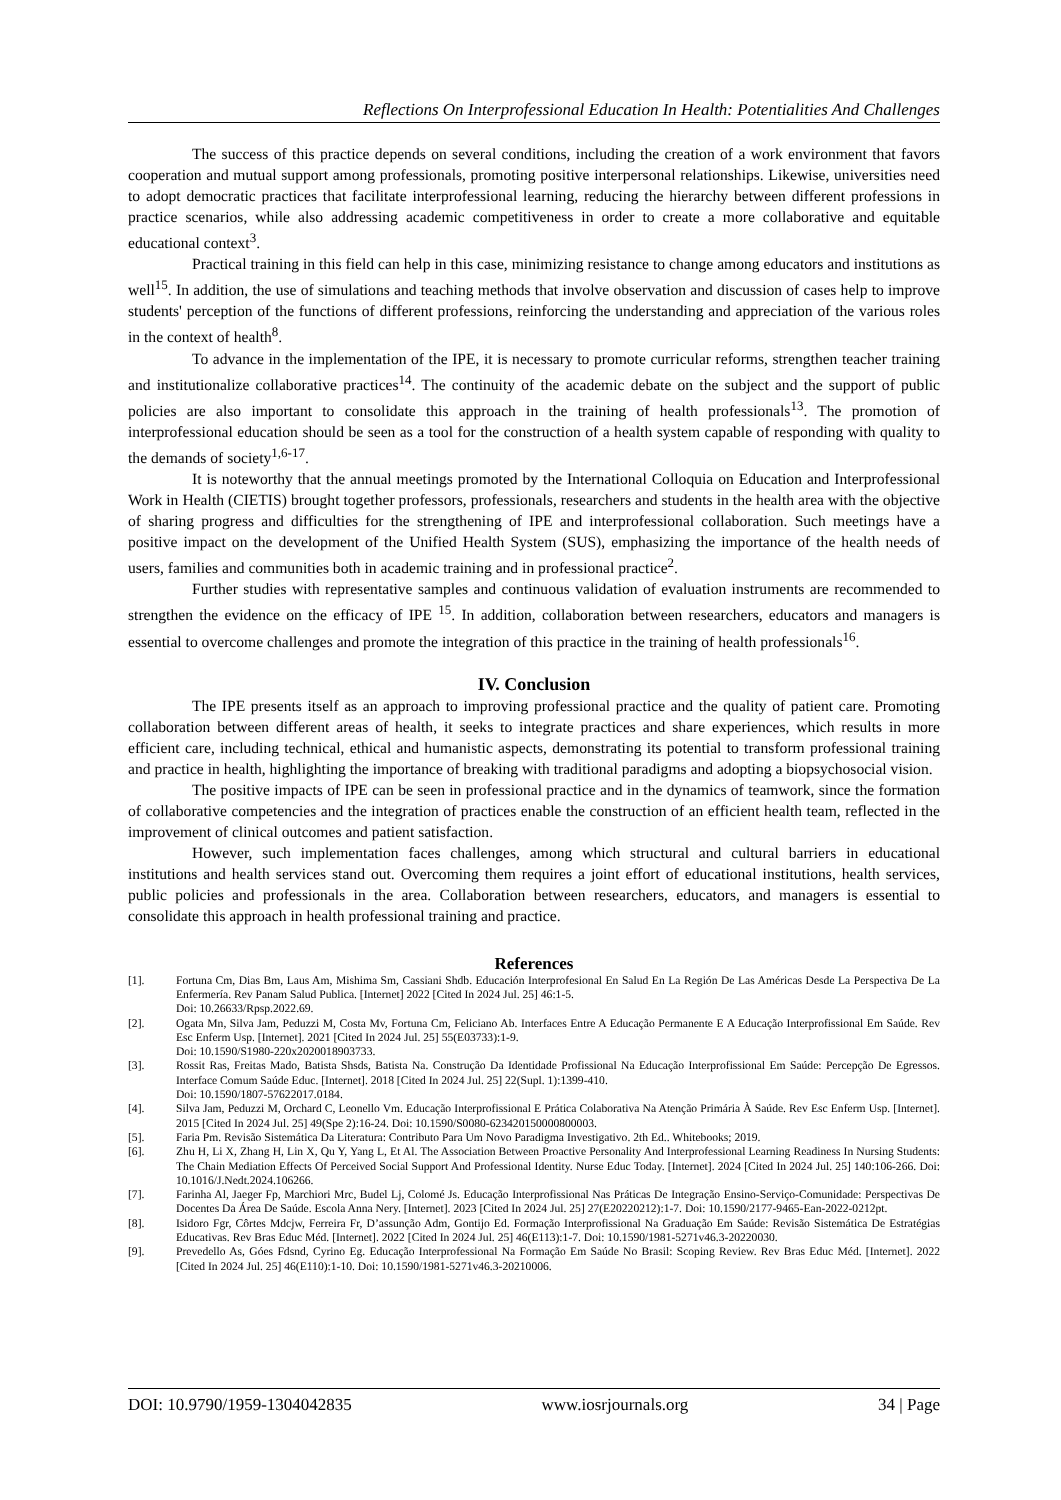Reflections On Interprofessional Education In Health: Potentialities And Challenges
The success of this practice depends on several conditions, including the creation of a work environment that favors cooperation and mutual support among professionals, promoting positive interpersonal relationships. Likewise, universities need to adopt democratic practices that facilitate interprofessional learning, reducing the hierarchy between different professions in practice scenarios, while also addressing academic competitiveness in order to create a more collaborative and equitable educational context<sup>3</sup>.
Practical training in this field can help in this case, minimizing resistance to change among educators and institutions as well<sup>15</sup>. In addition, the use of simulations and teaching methods that involve observation and discussion of cases help to improve students' perception of the functions of different professions, reinforcing the understanding and appreciation of the various roles in the context of health<sup>8</sup>.
To advance in the implementation of the IPE, it is necessary to promote curricular reforms, strengthen teacher training and institutionalize collaborative practices<sup>14</sup>. The continuity of the academic debate on the subject and the support of public policies are also important to consolidate this approach in the training of health professionals<sup>13</sup>. The promotion of interprofessional education should be seen as a tool for the construction of a health system capable of responding with quality to the demands of society<sup>1,6-17</sup>.
It is noteworthy that the annual meetings promoted by the International Colloquia on Education and Interprofessional Work in Health (CIETIS) brought together professors, professionals, researchers and students in the health area with the objective of sharing progress and difficulties for the strengthening of IPE and interprofessional collaboration. Such meetings have a positive impact on the development of the Unified Health System (SUS), emphasizing the importance of the health needs of users, families and communities both in academic training and in professional practice<sup>2</sup>.
Further studies with representative samples and continuous validation of evaluation instruments are recommended to strengthen the evidence on the efficacy of IPE <sup>15</sup>. In addition, collaboration between researchers, educators and managers is essential to overcome challenges and promote the integration of this practice in the training of health professionals<sup>16</sup>.
IV. Conclusion
The IPE presents itself as an approach to improving professional practice and the quality of patient care. Promoting collaboration between different areas of health, it seeks to integrate practices and share experiences, which results in more efficient care, including technical, ethical and humanistic aspects, demonstrating its potential to transform professional training and practice in health, highlighting the importance of breaking with traditional paradigms and adopting a biopsychosocial vision.
The positive impacts of IPE can be seen in professional practice and in the dynamics of teamwork, since the formation of collaborative competencies and the integration of practices enable the construction of an efficient health team, reflected in the improvement of clinical outcomes and patient satisfaction.
However, such implementation faces challenges, among which structural and cultural barriers in educational institutions and health services stand out. Overcoming them requires a joint effort of educational institutions, health services, public policies and professionals in the area. Collaboration between researchers, educators, and managers is essential to consolidate this approach in health professional training and practice.
References
[1]. Fortuna Cm, Dias Bm, Laus Am, Mishima Sm, Cassiani Shdb. Educación Interprofesional En Salud En La Región De Las Américas Desde La Perspectiva De La Enfermería. Rev Panam Salud Publica. [Internet] 2022 [Cited In 2024 Jul. 25] 46:1-5.
Doi: 10.26633/Rpsp.2022.69.
[2]. Ogata Mn, Silva Jam, Peduzzi M, Costa Mv, Fortuna Cm, Feliciano Ab. Interfaces Entre A Educação Permanente E A Educação Interprofissional Em Saúde. Rev Esc Enferm Usp. [Internet]. 2021 [Cited In 2024 Jul. 25] 55(E03733):1-9.
Doi: 10.1590/S1980-220x2020018903733.
[3]. Rossit Ras, Freitas Mado, Batista Shsds, Batista Na. Construção Da Identidade Profissional Na Educação Interprofissional Em Saúde: Percepção De Egressos. Interface Comum Saúde Educ. [Internet]. 2018 [Cited In 2024 Jul. 25] 22(Supl. 1):1399-410.
Doi: 10.1590/1807-57622017.0184.
[4]. Silva Jam, Peduzzi M, Orchard C, Leonello Vm. Educação Interprofissional E Prática Colaborativa Na Atenção Primária À Saúde. Rev Esc Enferm Usp. [Internet]. 2015 [Cited In 2024 Jul. 25] 49(Spe 2):16-24. Doi: 10.1590/S0080-623420150000800003.
[5]. Faria Pm. Revisão Sistemática Da Literatura: Contributo Para Um Novo Paradigma Investigativo. 2th Ed.. Whitebooks; 2019.
[6]. Zhu H, Li X, Zhang H, Lin X, Qu Y, Yang L, Et Al. The Association Between Proactive Personality And Interprofessional Learning Readiness In Nursing Students: The Chain Mediation Effects Of Perceived Social Support And Professional Identity. Nurse Educ Today. [Internet]. 2024 [Cited In 2024 Jul. 25] 140:106-266. Doi: 10.1016/J.Nedt.2024.106266.
[7]. Farinha Al, Jaeger Fp, Marchiori Mrc, Budel Lj, Colomé Js. Educação Interprofissional Nas Práticas De Integração Ensino-Serviço-Comunidade: Perspectivas De Docentes Da Área De Saúde. Escola Anna Nery. [Internet]. 2023 [Cited In 2024 Jul. 25] 27(E20220212):1-7. Doi: 10.1590/2177-9465-Ean-2022-0212pt.
[8]. Isidoro Fgr, Côrtes Mdcjw, Ferreira Fr, D’assunção Adm, Gontijo Ed. Formação Interprofissional Na Graduação Em Saúde: Revisão Sistemática De Estratégias Educativas. Rev Bras Educ Méd. [Internet]. 2022 [Cited In 2024 Jul. 25] 46(E113):1-7. Doi: 10.1590/1981-5271v46.3-20220030.
[9]. Prevedello As, Góes Fdsnd, Cyrino Eg. Educação Interprofessional Na Formação Em Saúde No Brasil: Scoping Review. Rev Bras Educ Méd. [Internet]. 2022 [Cited In 2024 Jul. 25] 46(E110):1-10. Doi: 10.1590/1981-5271v46.3-20210006.
DOI: 10.9790/1959-1304042835 www.iosrjournals.org 34 | Page